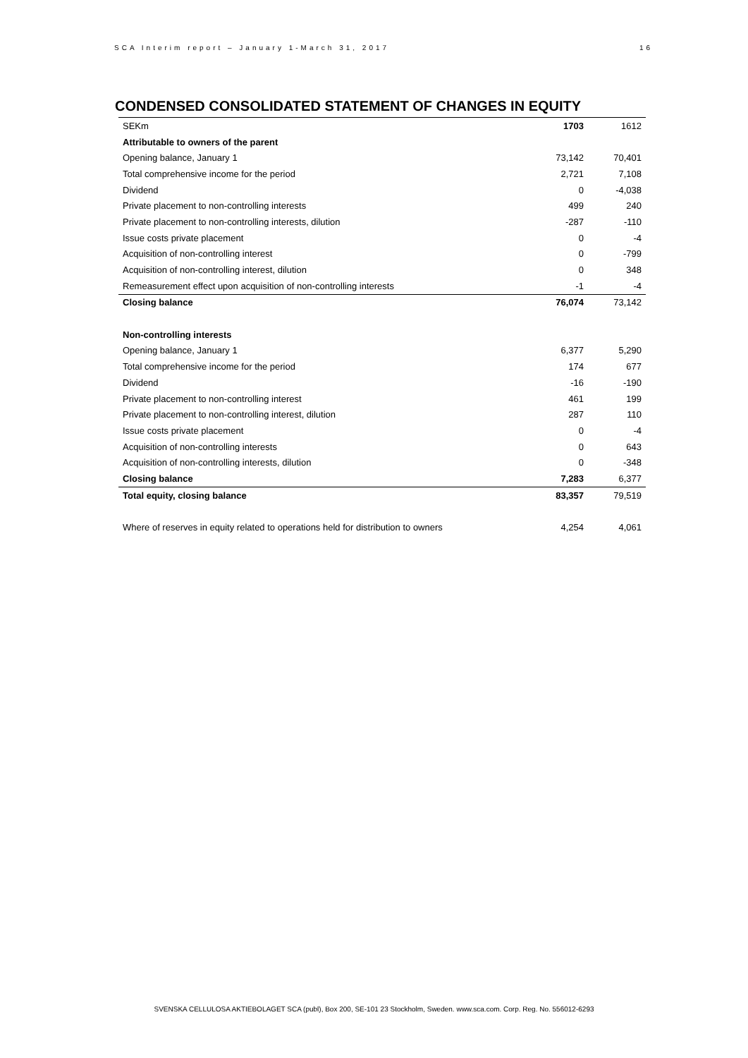SCA Interim report – January 1-March 31, 2017 16
CONDENSED CONSOLIDATED STATEMENT OF CHANGES IN EQUITY
| SEKm | 1703 | 1612 |
| --- | --- | --- |
| Attributable to owners of the parent | | |
| Opening balance, January 1 | 73,142 | 70,401 |
| Total comprehensive income for the period | 2,721 | 7,108 |
| Dividend | 0 | -4,038 |
| Private placement to non-controlling interests | 499 | 240 |
| Private placement to non-controlling interests, dilution | -287 | -110 |
| Issue costs private placement | 0 | -4 |
| Acquisition of non-controlling interest | 0 | -799 |
| Acquisition of non-controlling interest, dilution | 0 | 348 |
| Remeasurement effect upon acquisition of non-controlling interests | -1 | -4 |
| Closing balance | 76,074 | 73,142 |
| Non-controlling interests | | |
| Opening balance, January 1 | 6,377 | 5,290 |
| Total comprehensive income for the period | 174 | 677 |
| Dividend | -16 | -190 |
| Private placement to non-controlling interest | 461 | 199 |
| Private placement to non-controlling interest, dilution | 287 | 110 |
| Issue costs private placement | 0 | -4 |
| Acquisition of non-controlling interests | 0 | 643 |
| Acquisition of non-controlling interests, dilution | 0 | -348 |
| Closing balance | 7,283 | 6,377 |
| Total equity, closing balance | 83,357 | 79,519 |
| Where of reserves in equity related to operations held for distribution to owners | 4,254 | 4,061 |
SVENSKA CELLULOSA AKTIEBOLAGET SCA (publ), Box 200, SE-101 23 Stockholm, Sweden. www.sca.com. Corp. Reg. No. 556012-6293